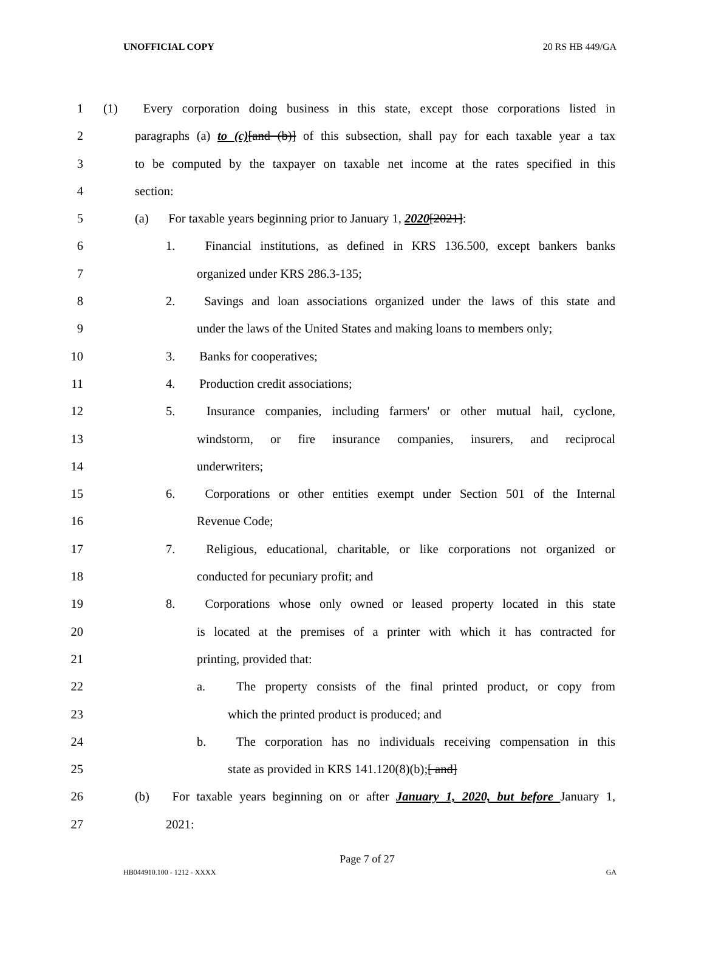UNOFFICIAL COPY 20 RS HB 449/GA
1 (1) Every corporation doing business in this state, except those corporations listed in
2 paragraphs (a) to (c)[and (b)] of this subsection, shall pay for each taxable year a tax
3 to be computed by the taxpayer on taxable net income at the rates specified in this
4 section:
5 (a) For taxable years beginning prior to January 1, 2020[2021]:
6 1. Financial institutions, as defined in KRS 136.500, except bankers banks
7 organized under KRS 286.3-135;
8 2. Savings and loan associations organized under the laws of this state and
9 under the laws of the United States and making loans to members only;
10 3. Banks for cooperatives;
11 4. Production credit associations;
12 5. Insurance companies, including farmers' or other mutual hail, cyclone,
13 windstorm, or fire insurance companies, insurers, and reciprocal
14 underwriters;
15 6. Corporations or other entities exempt under Section 501 of the Internal
16 Revenue Code;
17 7. Religious, educational, charitable, or like corporations not organized or
18 conducted for pecuniary profit; and
19 8. Corporations whose only owned or leased property located in this state
20 is located at the premises of a printer with which it has contracted for
21 printing, provided that:
22 a. The property consists of the final printed product, or copy from
23 which the printed product is produced; and
24 b. The corporation has no individuals receiving compensation in this
25 state as provided in KRS 141.120(8)(b);[ and]
26 (b) For taxable years beginning on or after January 1, 2020, but before January 1,
27 2021:
Page 7 of 27
HB044910.100 - 1212 - XXXX GA